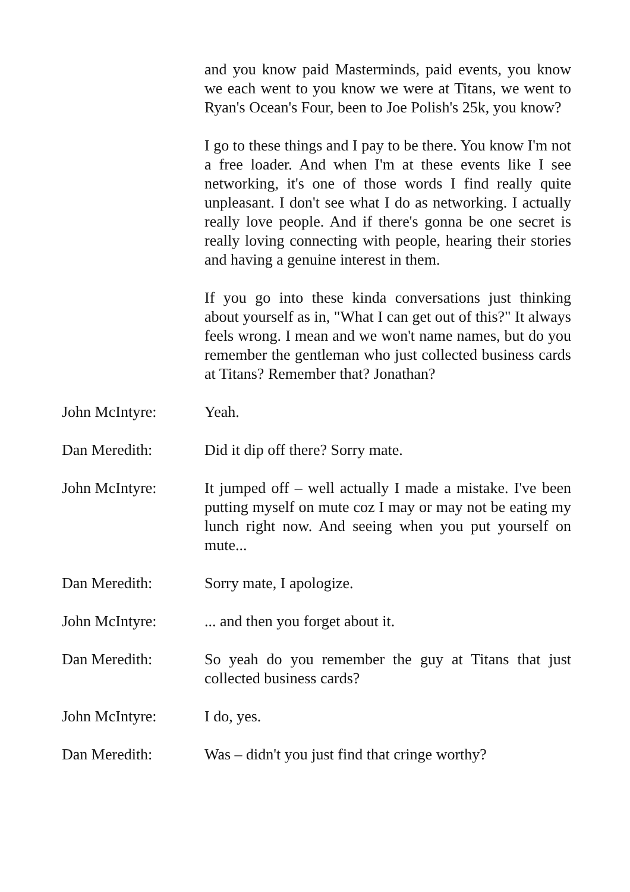and you know paid Masterminds, paid events, you know we each went to you know we were at Titans, we went to Ryan's Ocean's Four, been to Joe Polish's 25k, you know?
I go to these things and I pay to be there. You know I'm not a free loader. And when I'm at these events like I see networking, it's one of those words I find really quite unpleasant. I don't see what I do as networking. I actually really love people. And if there's gonna be one secret is really loving connecting with people, hearing their stories and having a genuine interest in them.
If you go into these kinda conversations just thinking about yourself as in, "What I can get out of this?" It always feels wrong. I mean and we won't name names, but do you remember the gentleman who just collected business cards at Titans? Remember that? Jonathan?
John McIntyre: Yeah.
Dan Meredith: Did it dip off there? Sorry mate.
John McIntyre: It jumped off – well actually I made a mistake. I've been putting myself on mute coz I may or may not be eating my lunch right now. And seeing when you put yourself on mute...
Dan Meredith: Sorry mate, I apologize.
John McIntyre: ... and then you forget about it.
Dan Meredith: So yeah do you remember the guy at Titans that just collected business cards?
John McIntyre: I do, yes.
Dan Meredith: Was – didn't you just find that cringe worthy?